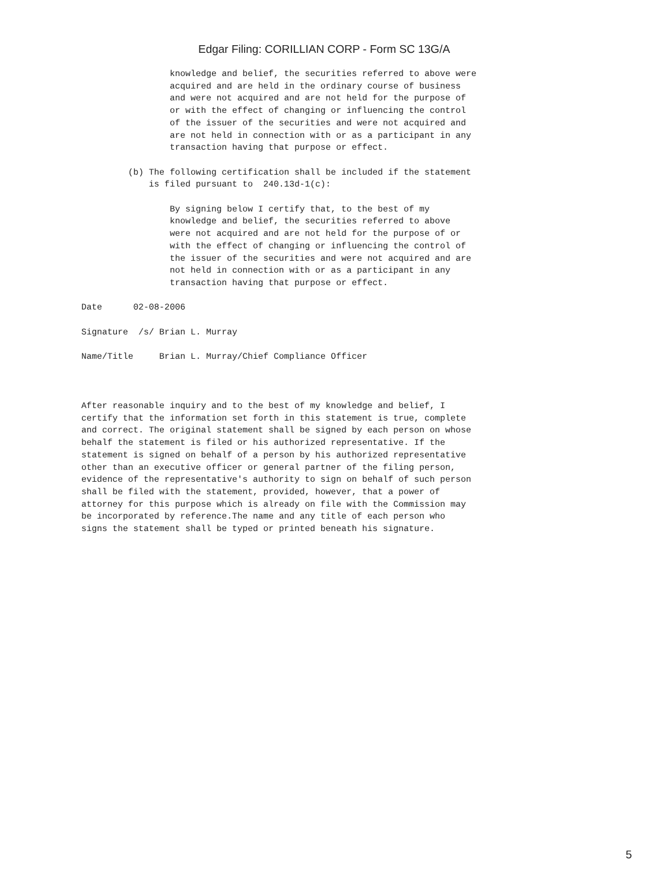Edgar Filing: CORILLIAN CORP - Form SC 13G/A
                 knowledge and belief, the securities referred to above were
                 acquired and are held in the ordinary course of business
                 and were not acquired and are not held for the purpose of
                 or with the effect of changing or influencing the control
                 of the issuer of the securities and were not acquired and
                 are not held in connection with or as a participant in any
                 transaction having that purpose or effect.

         (b) The following certification shall be included if the statement
             is filed pursuant to  240.13d-1(c):

                 By signing below I certify that, to the best of my
                 knowledge and belief, the securities referred to above
                 were not acquired and are not held for the purpose of or
                 with the effect of changing or influencing the control of
                 the issuer of the securities and were not acquired and are
                 not held in connection with or as a participant in any
                 transaction having that purpose or effect.

Date      02-08-2006

Signature  /s/ Brian L. Murray

Name/Title     Brian L. Murray/Chief Compliance Officer



After reasonable inquiry and to the best of my knowledge and belief, I
certify that the information set forth in this statement is true, complete
and correct. The original statement shall be signed by each person on whose
behalf the statement is filed or his authorized representative. If the
statement is signed on behalf of a person by his authorized representative
other than an executive officer or general partner of the filing person,
evidence of the representative's authority to sign on behalf of such person
shall be filed with the statement, provided, however, that a power of
attorney for this purpose which is already on file with the Commission may
be incorporated by reference.The name and any title of each person who
signs the statement shall be typed or printed beneath his signature.
5